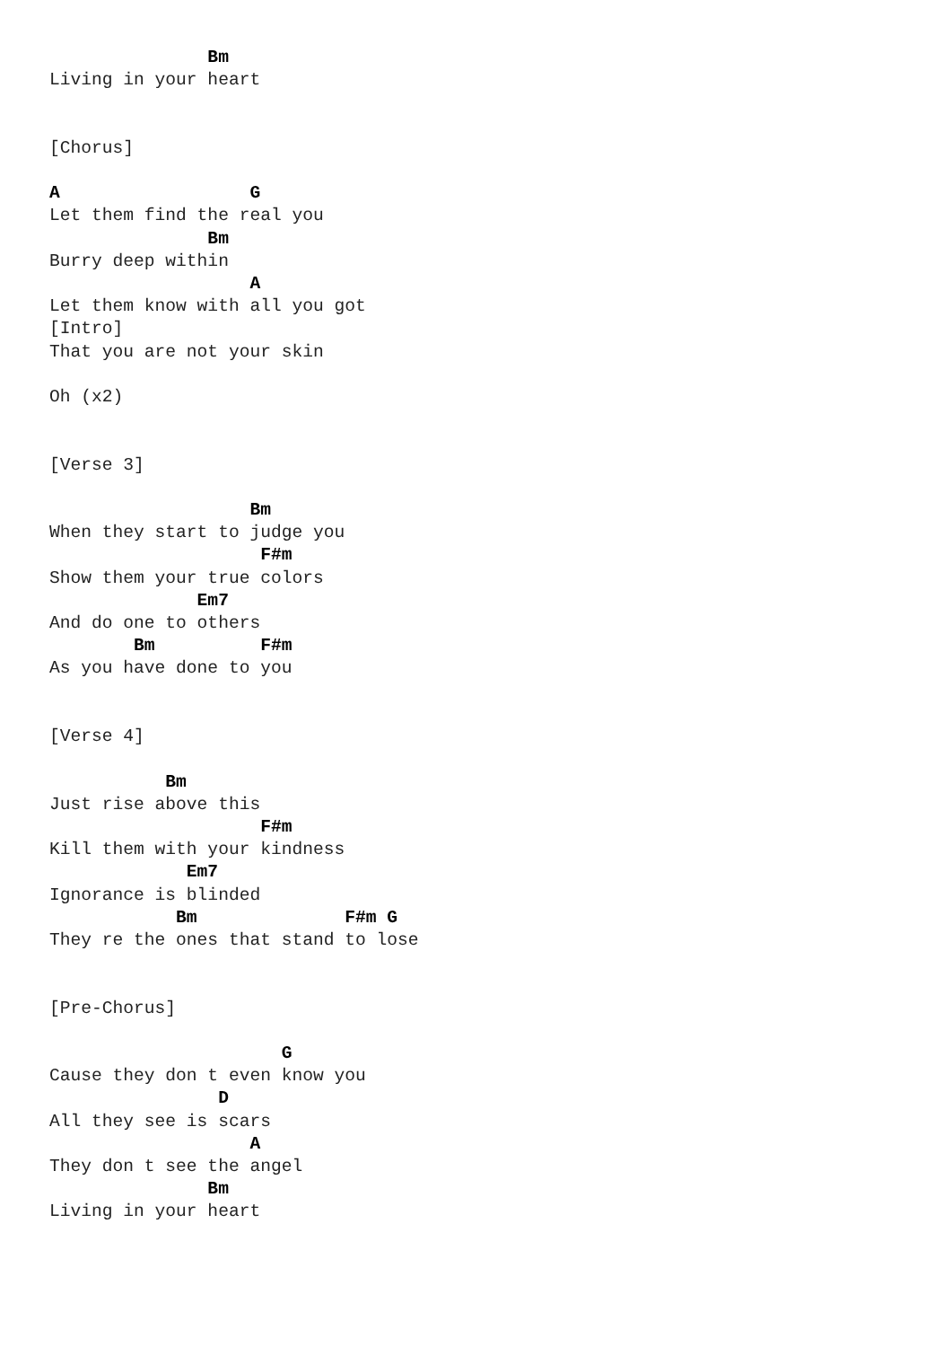Bm
Living in your heart


[Chorus]

A                  G
Let them find the real you
               Bm
Burry deep within
                   A
Let them know with all you got
[Intro]
That you are not your skin

Oh (x2)


[Verse 3]

                   Bm
When they start to judge you
                    F#m
Show them your true colors
              Em7
And do one to others
        Bm          F#m
As you have done to you


[Verse 4]

           Bm
Just rise above this
                    F#m
Kill them with your kindness
             Em7
Ignorance is blinded
            Bm              F#m G
They re the ones that stand to lose


[Pre-Chorus]

                      G
Cause they don t even know you
                D
All they see is scars
                   A
They don t see the angel
               Bm
Living in your heart